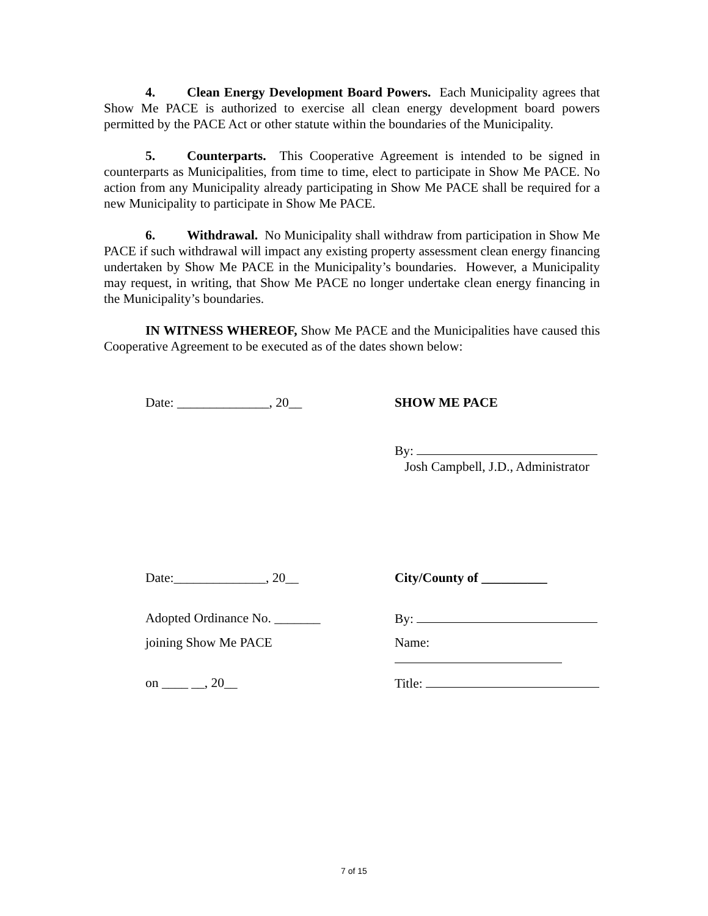4. Clean Energy Development Board Powers. Each Municipality agrees that Show Me PACE is authorized to exercise all clean energy development board powers permitted by the PACE Act or other statute within the boundaries of the Municipality.
5. Counterparts. This Cooperative Agreement is intended to be signed in counterparts as Municipalities, from time to time, elect to participate in Show Me PACE. No action from any Municipality already participating in Show Me PACE shall be required for a new Municipality to participate in Show Me PACE.
6. Withdrawal. No Municipality shall withdraw from participation in Show Me PACE if such withdrawal will impact any existing property assessment clean energy financing undertaken by Show Me PACE in the Municipality’s boundaries. However, a Municipality may request, in writing, that Show Me PACE no longer undertake clean energy financing in the Municipality’s boundaries.
IN WITNESS WHEREOF, Show Me PACE and the Municipalities have caused this Cooperative Agreement to be executed as of the dates shown below:
Date: ______________, 20__ SHOW ME PACE
By:
Josh Campbell, J.D., Administrator
Date:______________, 20__ City/County of __________
Adopted Ordinance No. _______ By:
joining Show Me PACE Name:
on ____ __, 20__ Title:
7 of 15